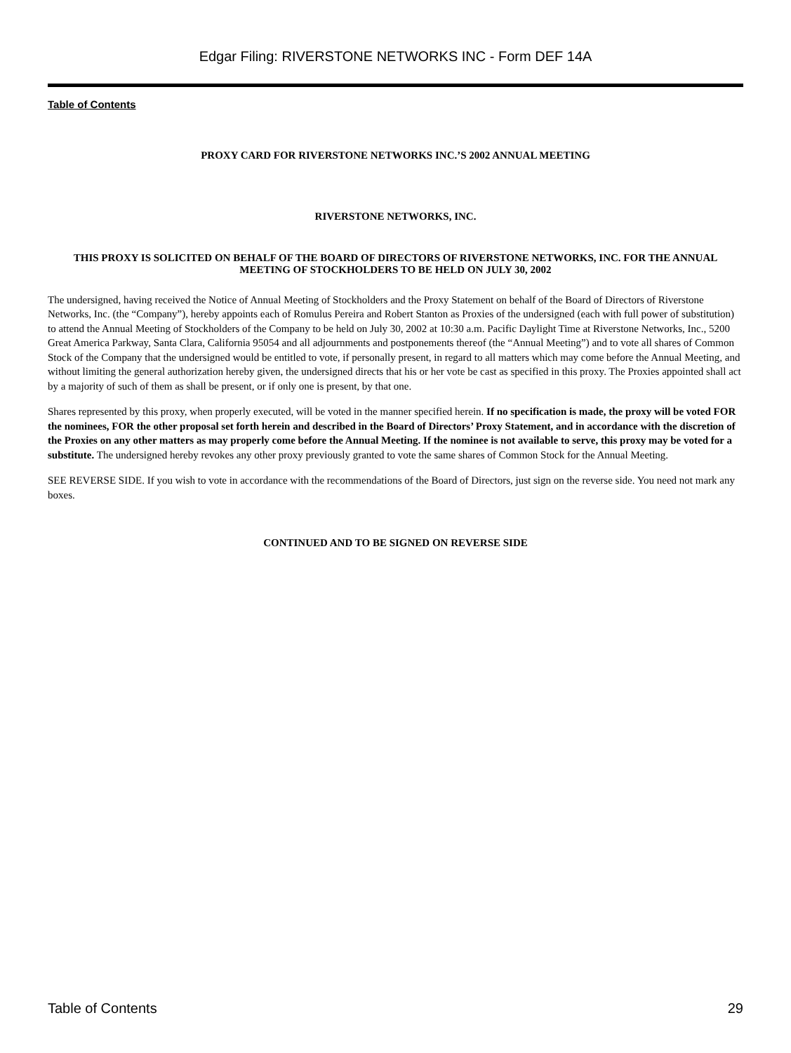Edgar Filing: RIVERSTONE NETWORKS INC - Form DEF 14A
Table of Contents
PROXY CARD FOR RIVERSTONE NETWORKS INC.’S 2002 ANNUAL MEETING
RIVERSTONE NETWORKS, INC.
THIS PROXY IS SOLICITED ON BEHALF OF THE BOARD OF DIRECTORS OF RIVERSTONE NETWORKS, INC. FOR THE ANNUAL MEETING OF STOCKHOLDERS TO BE HELD ON JULY 30, 2002
The undersigned, having received the Notice of Annual Meeting of Stockholders and the Proxy Statement on behalf of the Board of Directors of Riverstone Networks, Inc. (the “Company”), hereby appoints each of Romulus Pereira and Robert Stanton as Proxies of the undersigned (each with full power of substitution) to attend the Annual Meeting of Stockholders of the Company to be held on July 30, 2002 at 10:30 a.m. Pacific Daylight Time at Riverstone Networks, Inc., 5200 Great America Parkway, Santa Clara, California 95054 and all adjournments and postponements thereof (the “Annual Meeting”) and to vote all shares of Common Stock of the Company that the undersigned would be entitled to vote, if personally present, in regard to all matters which may come before the Annual Meeting, and without limiting the general authorization hereby given, the undersigned directs that his or her vote be cast as specified in this proxy. The Proxies appointed shall act by a majority of such of them as shall be present, or if only one is present, by that one.
Shares represented by this proxy, when properly executed, will be voted in the manner specified herein. If no specification is made, the proxy will be voted FOR the nominees, FOR the other proposal set forth herein and described in the Board of Directors’ Proxy Statement, and in accordance with the discretion of the Proxies on any other matters as may properly come before the Annual Meeting. If the nominee is not available to serve, this proxy may be voted for a substitute. The undersigned hereby revokes any other proxy previously granted to vote the same shares of Common Stock for the Annual Meeting.
SEE REVERSE SIDE. If you wish to vote in accordance with the recommendations of the Board of Directors, just sign on the reverse side. You need not mark any boxes.
CONTINUED AND TO BE SIGNED ON REVERSE SIDE
Table of Contents 29